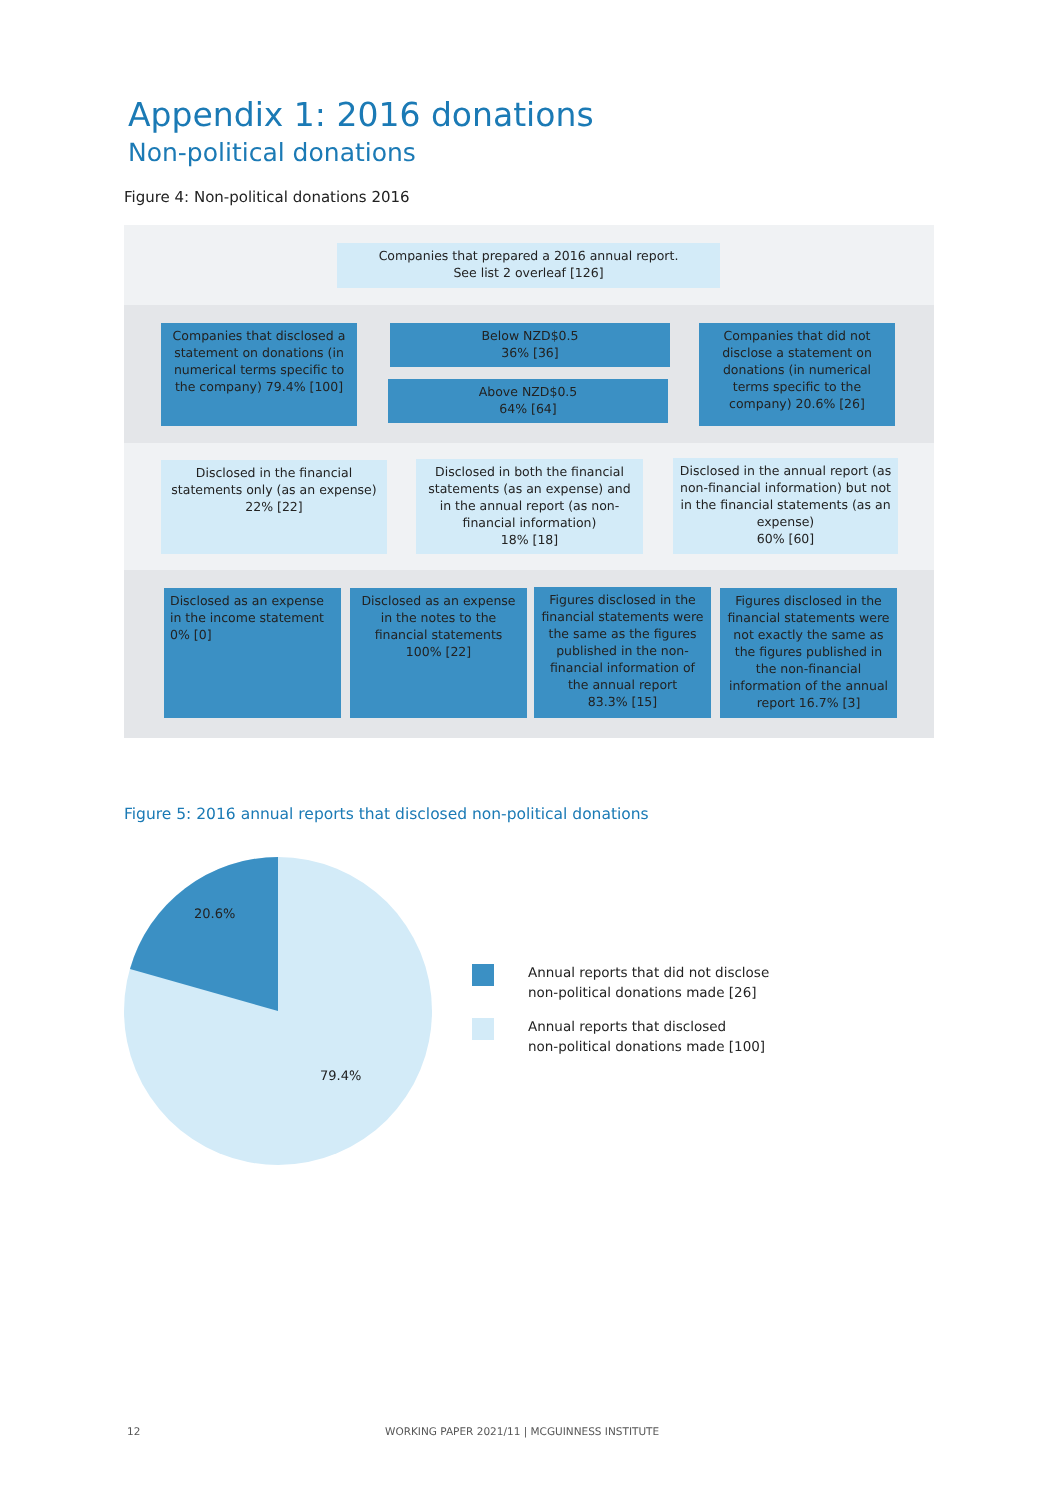Appendix 1: 2016 donations
Non-political donations
Figure 4: Non-political donations 2016
Companies that prepared a 2016 annual report.
See list 2 overleaf [126]
Companies that disclosed a statement on donations (in numerical terms specific to the company) 79.4% [100]
Below NZD$0.5
36% [36]
Above NZD$0.5
64% [64]
Companies that did not disclose a statement on donations (in numerical terms specific to the company) 20.6% [26]
Disclosed in the financial statements only (as an expense)
22% [22]
Disclosed in both the financial statements (as an expense) and in the annual report (as non-financial information)
18% [18]
Disclosed in the annual report (as non-financial information) but not in the financial statements (as an expense)
60% [60]
Disclosed as an expense in the income statement
0% [0]
Disclosed as an expense in the notes to the financial statements
100% [22]
Figures disclosed in the financial statements were the same as the figures published in the non-financial information of the annual report
83.3% [15]
Figures disclosed in the financial statements were not exactly the same as the figures published in the non-financial information of the annual report 16.7% [3]
Figure 5: 2016 annual reports that disclosed non-political donations
20.6%
79.4%
Annual reports that did not disclose
non-political donations made [26]
Annual reports that disclosed
non-political donations made [100]
12
WORKING PAPER 2021/11 | MCGUINNESS INSTITUTE